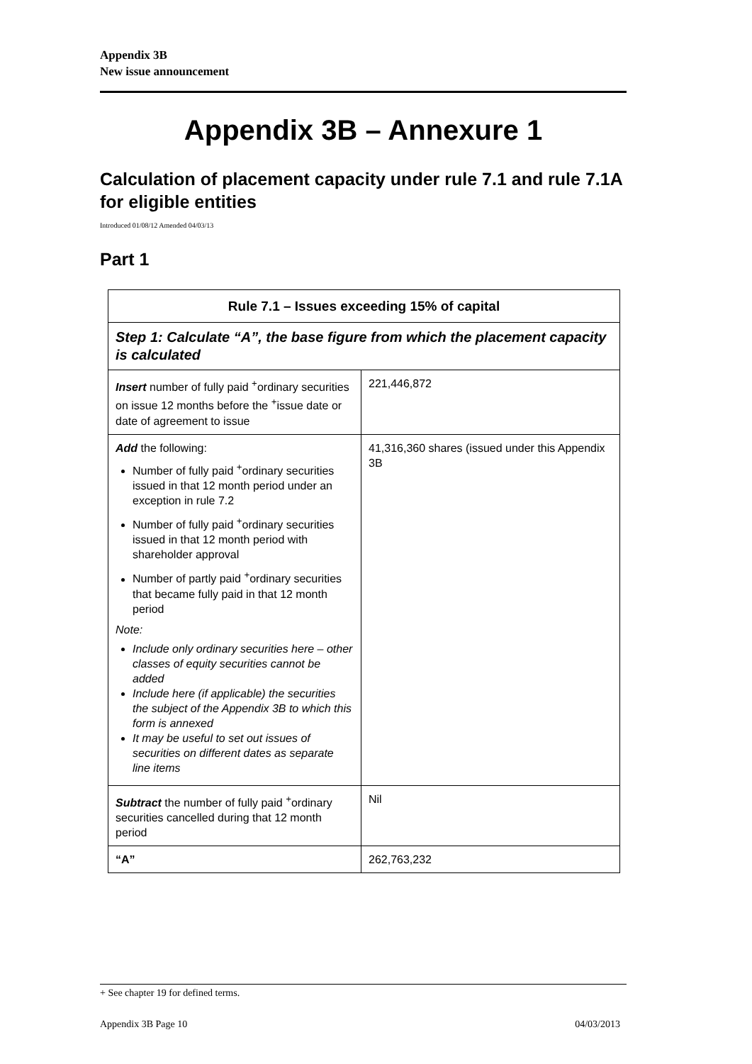Appendix 3B
New issue announcement
Appendix 3B – Annexure 1
Calculation of placement capacity under rule 7.1 and rule 7.1A for eligible entities
Introduced 01/08/12 Amended 04/03/13
Part 1
| Rule 7.1 – Issues exceeding 15% of capital | |
| --- | --- |
| Step 1: Calculate “A”, the base figure from which the placement capacity is calculated | |
| Insert number of fully paid <sup>+</sup>ordinary securities on issue 12 months before the <sup>+</sup>issue date or date of agreement to issue | 221,446,872 |
| Add the following: Number of fully paid <sup>+</sup>ordinary securities issued in that 12 month period under an exception in rule 7.2 Number of fully paid <sup>+</sup>ordinary securities issued in that 12 month period with shareholder approval Number of partly paid <sup>+</sup>ordinary securities that became fully paid in that 12 month period Note: Include only ordinary securities here – other classes of equity securities cannot be added Include here (if applicable) the securities the subject of the Appendix 3B to which this form is annexed It may be useful to set out issues of securities on different dates as separate line items | 41,316,360 shares (issued under this Appendix 3B |
| Subtract the number of fully paid <sup>+</sup>ordinary securities cancelled during that 12 month period | Nil |
| “A” | 262,763,232 |
+ See chapter 19 for defined terms.
Appendix 3B Page 10 04/03/2013